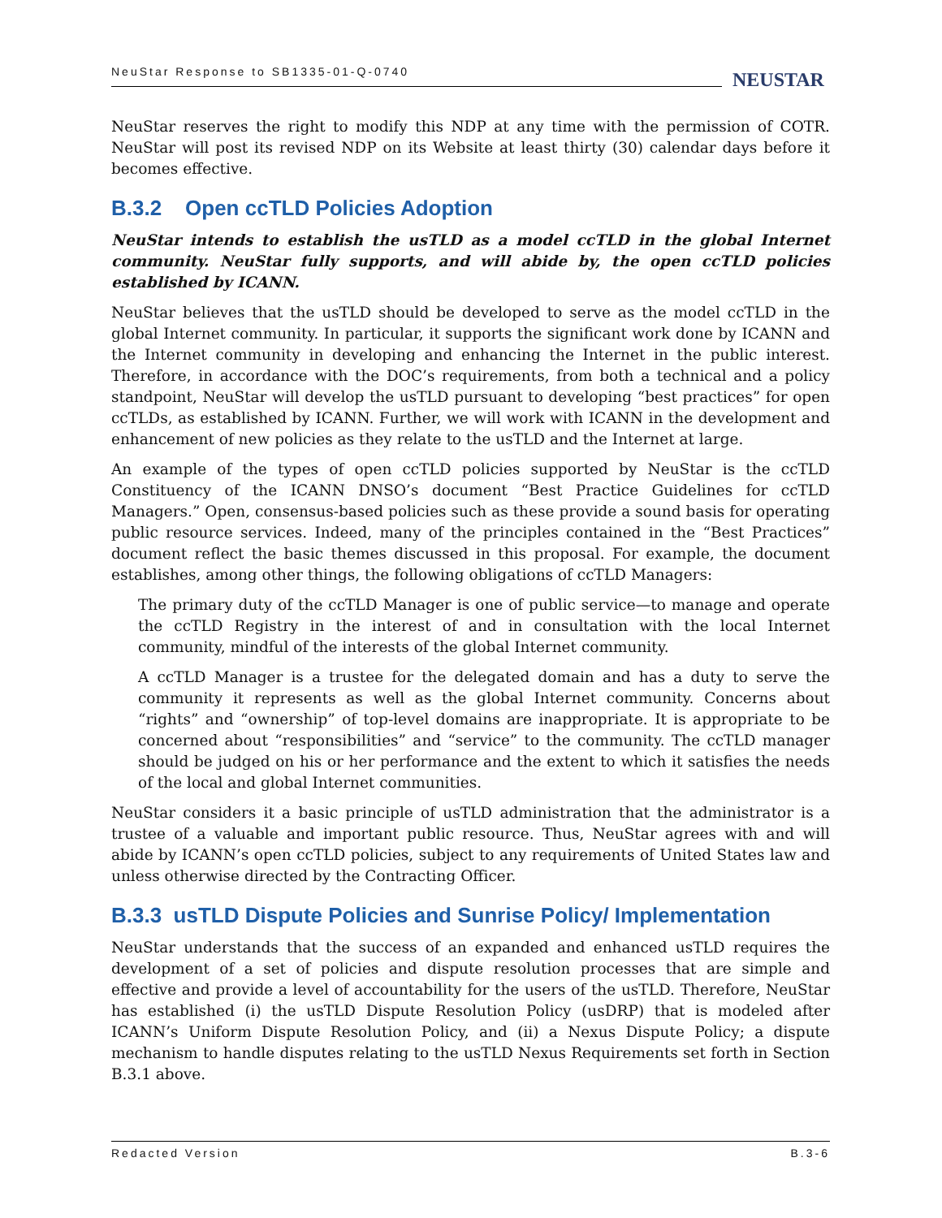NeuStar Response to SB1335-01-Q-0740 NEUSTAR
NeuStar reserves the right to modify this NDP at any time with the permission of COTR. NeuStar will post its revised NDP on its Website at least thirty (30) calendar days before it becomes effective.
B.3.2 Open ccTLD Policies Adoption
NeuStar intends to establish the usTLD as a model ccTLD in the global Internet community. NeuStar fully supports, and will abide by, the open ccTLD policies established by ICANN.
NeuStar believes that the usTLD should be developed to serve as the model ccTLD in the global Internet community. In particular, it supports the significant work done by ICANN and the Internet community in developing and enhancing the Internet in the public interest. Therefore, in accordance with the DOC’s requirements, from both a technical and a policy standpoint, NeuStar will develop the usTLD pursuant to developing “best practices” for open ccTLDs, as established by ICANN. Further, we will work with ICANN in the development and enhancement of new policies as they relate to the usTLD and the Internet at large.
An example of the types of open ccTLD policies supported by NeuStar is the ccTLD Constituency of the ICANN DNSO’s document “Best Practice Guidelines for ccTLD Managers.” Open, consensus-based policies such as these provide a sound basis for operating public resource services. Indeed, many of the principles contained in the “Best Practices” document reflect the basic themes discussed in this proposal. For example, the document establishes, among other things, the following obligations of ccTLD Managers:
The primary duty of the ccTLD Manager is one of public service—to manage and operate the ccTLD Registry in the interest of and in consultation with the local Internet community, mindful of the interests of the global Internet community.
A ccTLD Manager is a trustee for the delegated domain and has a duty to serve the community it represents as well as the global Internet community. Concerns about “rights” and “ownership” of top-level domains are inappropriate. It is appropriate to be concerned about “responsibilities” and “service” to the community. The ccTLD manager should be judged on his or her performance and the extent to which it satisfies the needs of the local and global Internet communities.
NeuStar considers it a basic principle of usTLD administration that the administrator is a trustee of a valuable and important public resource. Thus, NeuStar agrees with and will abide by ICANN’s open ccTLD policies, subject to any requirements of United States law and unless otherwise directed by the Contracting Officer.
B.3.3 usTLD Dispute Policies and Sunrise Policy/ Implementation
NeuStar understands that the success of an expanded and enhanced usTLD requires the development of a set of policies and dispute resolution processes that are simple and effective and provide a level of accountability for the users of the usTLD. Therefore, NeuStar has established (i) the usTLD Dispute Resolution Policy (usDRP) that is modeled after ICANN’s Uniform Dispute Resolution Policy, and (ii) a Nexus Dispute Policy; a dispute mechanism to handle disputes relating to the usTLD Nexus Requirements set forth in Section B.3.1 above.
Redacted Version B.3-6